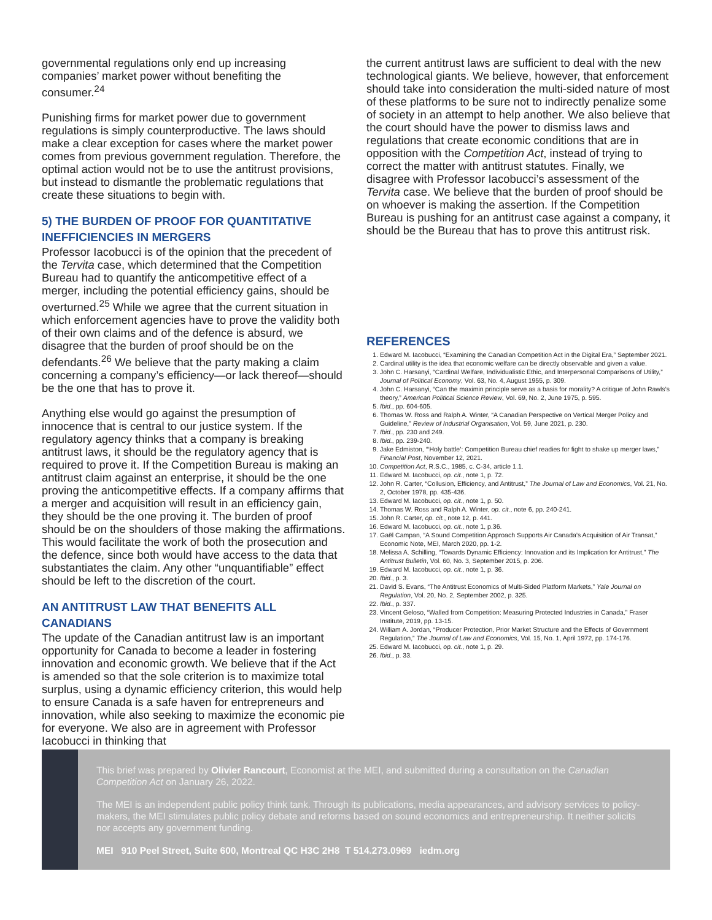governmental regulations only end up increasing companies’ market power without benefiting the consumer.<sup>24</sup>
Punishing firms for market power due to government regulations is simply counterproductive. The laws should make a clear exception for cases where the market power comes from previous government regulation. Therefore, the optimal action would not be to use the antitrust provisions, but instead to dismantle the problematic regulations that create these situations to begin with.
5) THE BURDEN OF PROOF FOR QUANTITATIVE INEFFICIENCIES IN MERGERS
Professor Iacobucci is of the opinion that the precedent of the Tervita case, which determined that the Competition Bureau had to quantify the anticompetitive effect of a merger, including the potential efficiency gains, should be overturned.<sup>25</sup> While we agree that the current situation in which enforcement agencies have to prove the validity both of their own claims and of the defence is absurd, we disagree that the burden of proof should be on the defendants.<sup>26</sup> We believe that the party making a claim concerning a company’s efficiency—or lack thereof—should be the one that has to prove it.
Anything else would go against the presumption of innocence that is central to our justice system. If the regulatory agency thinks that a company is breaking antitrust laws, it should be the regulatory agency that is required to prove it. If the Competition Bureau is making an antitrust claim against an enterprise, it should be the one proving the anticompetitive effects. If a company affirms that a merger and acquisition will result in an efficiency gain, they should be the one proving it. The burden of proof should be on the shoulders of those making the affirmations. This would facilitate the work of both the prosecution and the defence, since both would have access to the data that substantiates the claim. Any other “unquantifiable” effect should be left to the discretion of the court.
AN ANTITRUST LAW THAT BENEFITS ALL CANADIANS
The update of the Canadian antitrust law is an important opportunity for Canada to become a leader in fostering innovation and economic growth. We believe that if the Act is amended so that the sole criterion is to maximize total surplus, using a dynamic efficiency criterion, this would help to ensure Canada is a safe haven for entrepreneurs and innovation, while also seeking to maximize the economic pie for everyone. We also are in agreement with Professor Iacobucci in thinking that
the current antitrust laws are sufficient to deal with the new technological giants. We believe, however, that enforcement should take into consideration the multi-sided nature of most of these platforms to be sure not to indirectly penalize some of society in an attempt to help another. We also believe that the court should have the power to dismiss laws and regulations that create economic conditions that are in opposition with the Competition Act, instead of trying to correct the matter with antitrust statutes. Finally, we disagree with Professor Iacobucci’s assessment of the Tervita case. We believe that the burden of proof should be on whoever is making the assertion. If the Competition Bureau is pushing for an antitrust case against a company, it should be the Bureau that has to prove this antitrust risk.
REFERENCES
1. Edward M. Iacobucci, “Examining the Canadian Competition Act in the Digital Era,” September 2021.
2. Cardinal utility is the idea that economic welfare can be directly observable and given a value.
3. John C. Harsanyi, “Cardinal Welfare, Individualistic Ethic, and Interpersonal Comparisons of Utility,” Journal of Political Economy, Vol. 63, No. 4, August 1955, p. 309.
4. John C. Harsanyi, “Can the maximin principle serve as a basis for morality? A critique of John Rawls’s theory,” American Political Science Review, Vol. 69, No. 2, June 1975, p. 595.
5. Ibid., pp. 604-605.
6. Thomas W. Ross and Ralph A. Winter, “A Canadian Perspective on Vertical Merger Policy and Guideline,” Review of Industrial Organisation, Vol. 59, June 2021, p. 230.
7. Ibid., pp. 230 and 249.
8. Ibid., pp. 239-240.
9. Jake Edmiston, “‘Holy battle’: Competition Bureau chief readies for fight to shake up merger laws,” Financial Post, November 12, 2021.
10. Competition Act, R.S.C., 1985, c. C-34, article 1.1.
11. Edward M. Iacobucci, op. cit., note 1, p. 72.
12. John R. Carter, “Collusion, Efficiency, and Antitrust,” The Journal of Law and Economics, Vol. 21, No. 2, October 1978, pp. 435-436.
13. Edward M. Iacobucci, op. cit., note 1, p. 50.
14. Thomas W. Ross and Ralph A. Winter, op. cit., note 6, pp. 240-241.
15. John R. Carter, op. cit., note 12, p. 441.
16. Edward M. Iacobucci, op. cit., note 1, p.36.
17. Gaël Campan, “A Sound Competition Approach Supports Air Canada’s Acquisition of Air Transat,” Economic Note, MEI, March 2020, pp. 1-2.
18. Melissa A. Schilling, “Towards Dynamic Efficiency: Innovation and its Implication for Antitrust,” The Antitrust Bulletin, Vol. 60, No. 3, September 2015, p. 206.
19. Edward M. Iacobucci, op. cit., note 1, p. 36.
20. Ibid., p. 3.
21. David S. Evans, “The Antitrust Economics of Multi-Sided Platform Markets,” Yale Journal on Regulation, Vol. 20, No. 2, September 2002, p. 325.
22. Ibid., p. 337.
23. Vincent Geloso, “Walled from Competition: Measuring Protected Industries in Canada,” Fraser Institute, 2019, pp. 13-15.
24. William A. Jordan, “Producer Protection, Prior Market Structure and the Effects of Government Regulation,” The Journal of Law and Economics, Vol. 15, No. 1, April 1972, pp. 174-176.
25. Edward M. Iacobucci, op. cit., note 1, p. 29.
26. Ibid., p. 33.
This brief was prepared by Olivier Rancourt, Economist at the MEI, and submitted during a consultation on the Canadian Competition Act on January 26, 2022.
The MEI is an independent public policy think tank. Through its publications, media appearances, and advisory services to policy-makers, the MEI stimulates public policy debate and reforms based on sound economics and entrepreneurship. It neither solicits nor accepts any government funding.
MEI 910 Peel Street, Suite 600, Montreal QC H3C 2H8 T 514.273.0969 iedm.org